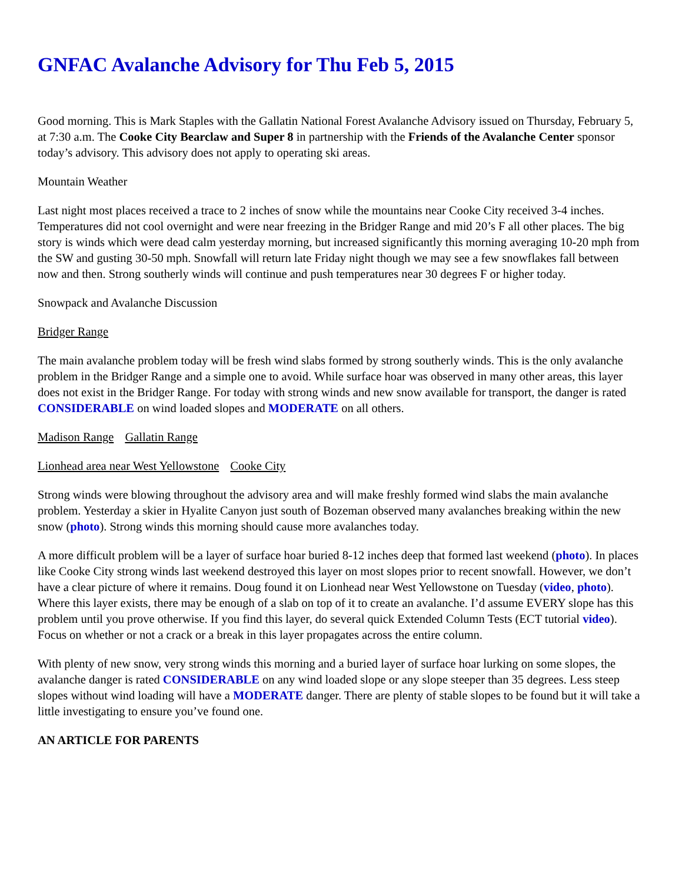GNFAC Avalanche Advisory for Thu Feb 5, 2015
Good morning. This is Mark Staples with the Gallatin National Forest Avalanche Advisory issued on Thursday, February 5, at 7:30 a.m. The Cooke City Bearclaw and Super 8 in partnership with the Friends of the Avalanche Center sponsor today’s advisory. This advisory does not apply to operating ski areas.
Mountain Weather
Last night most places received a trace to 2 inches of snow while the mountains near Cooke City received 3-4 inches. Temperatures did not cool overnight and were near freezing in the Bridger Range and mid 20’s F all other places. The big story is winds which were dead calm yesterday morning, but increased significantly this morning averaging 10-20 mph from the SW and gusting 30-50 mph. Snowfall will return late Friday night though we may see a few snowflakes fall between now and then. Strong southerly winds will continue and push temperatures near 30 degrees F or higher today.
Snowpack and Avalanche Discussion
Bridger Range
The main avalanche problem today will be fresh wind slabs formed by strong southerly winds. This is the only avalanche problem in the Bridger Range and a simple one to avoid. While surface hoar was observed in many other areas, this layer does not exist in the Bridger Range. For today with strong winds and new snow available for transport, the danger is rated CONSIDERABLE on wind loaded slopes and MODERATE on all others.
Madison Range Gallatin Range
Lionhead area near West Yellowstone Cooke City
Strong winds were blowing throughout the advisory area and will make freshly formed wind slabs the main avalanche problem. Yesterday a skier in Hyalite Canyon just south of Bozeman observed many avalanches breaking within the new snow (photo). Strong winds this morning should cause more avalanches today.
A more difficult problem will be a layer of surface hoar buried 8-12 inches deep that formed last weekend (photo). In places like Cooke City strong winds last weekend destroyed this layer on most slopes prior to recent snowfall. However, we don’t have a clear picture of where it remains. Doug found it on Lionhead near West Yellowstone on Tuesday (video, photo). Where this layer exists, there may be enough of a slab on top of it to create an avalanche. I’d assume EVERY slope has this problem until you prove otherwise. If you find this layer, do several quick Extended Column Tests (ECT tutorial video). Focus on whether or not a crack or a break in this layer propagates across the entire column.
With plenty of new snow, very strong winds this morning and a buried layer of surface hoar lurking on some slopes, the avalanche danger is rated CONSIDERABLE on any wind loaded slope or any slope steeper than 35 degrees. Less steep slopes without wind loading will have a MODERATE danger. There are plenty of stable slopes to be found but it will take a little investigating to ensure you’ve found one.
AN ARTICLE FOR PARENTS